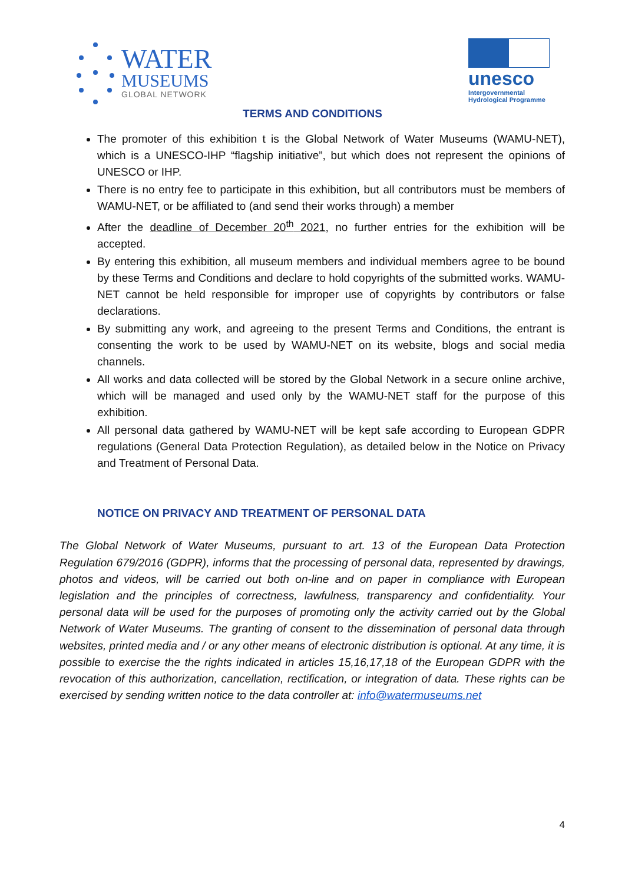WATER
MUSEUMS
GLOBAL NETWORK
unesco
Intergovernmental
Hydrological Programme
TERMS AND CONDITIONS
The promoter of this exhibition t is the Global Network of Water Museums (WAMU-NET), which is a UNESCO-IHP “flagship initiative”, but which does not represent the opinions of UNESCO or IHP.
There is no entry fee to participate in this exhibition, but all contributors must be members of WAMU-NET, or be affiliated to (and send their works through) a member
After the deadline of December 20<sup>th</sup> 2021, no further entries for the exhibition will be accepted.
By entering this exhibition, all museum members and individual members agree to be bound by these Terms and Conditions and declare to hold copyrights of the submitted works. WAMU-NET cannot be held responsible for improper use of copyrights by contributors or false declarations.
By submitting any work, and agreeing to the present Terms and Conditions, the entrant is consenting the work to be used by WAMU-NET on its website, blogs and social media channels.
All works and data collected will be stored by the Global Network in a secure online archive, which will be managed and used only by the WAMU-NET staff for the purpose of this exhibition.
All personal data gathered by WAMU-NET will be kept safe according to European GDPR regulations (General Data Protection Regulation), as detailed below in the Notice on Privacy and Treatment of Personal Data.
NOTICE ON PRIVACY AND TREATMENT OF PERSONAL DATA
The Global Network of Water Museums, pursuant to art. 13 of the European Data Protection Regulation 679/2016 (GDPR), informs that the processing of personal data, represented by drawings, photos and videos, will be carried out both on-line and on paper in compliance with European legislation and the principles of correctness, lawfulness, transparency and confidentiality. Your personal data will be used for the purposes of promoting only the activity carried out by the Global Network of Water Museums. The granting of consent to the dissemination of personal data through websites, printed media and / or any other means of electronic distribution is optional. At any time, it is possible to exercise the the rights indicated in articles 15,16,17,18 of the European GDPR with the revocation of this authorization, cancellation, rectification, or integration of data. These rights can be exercised by sending written notice to the data controller at: info@watermuseums.net
4